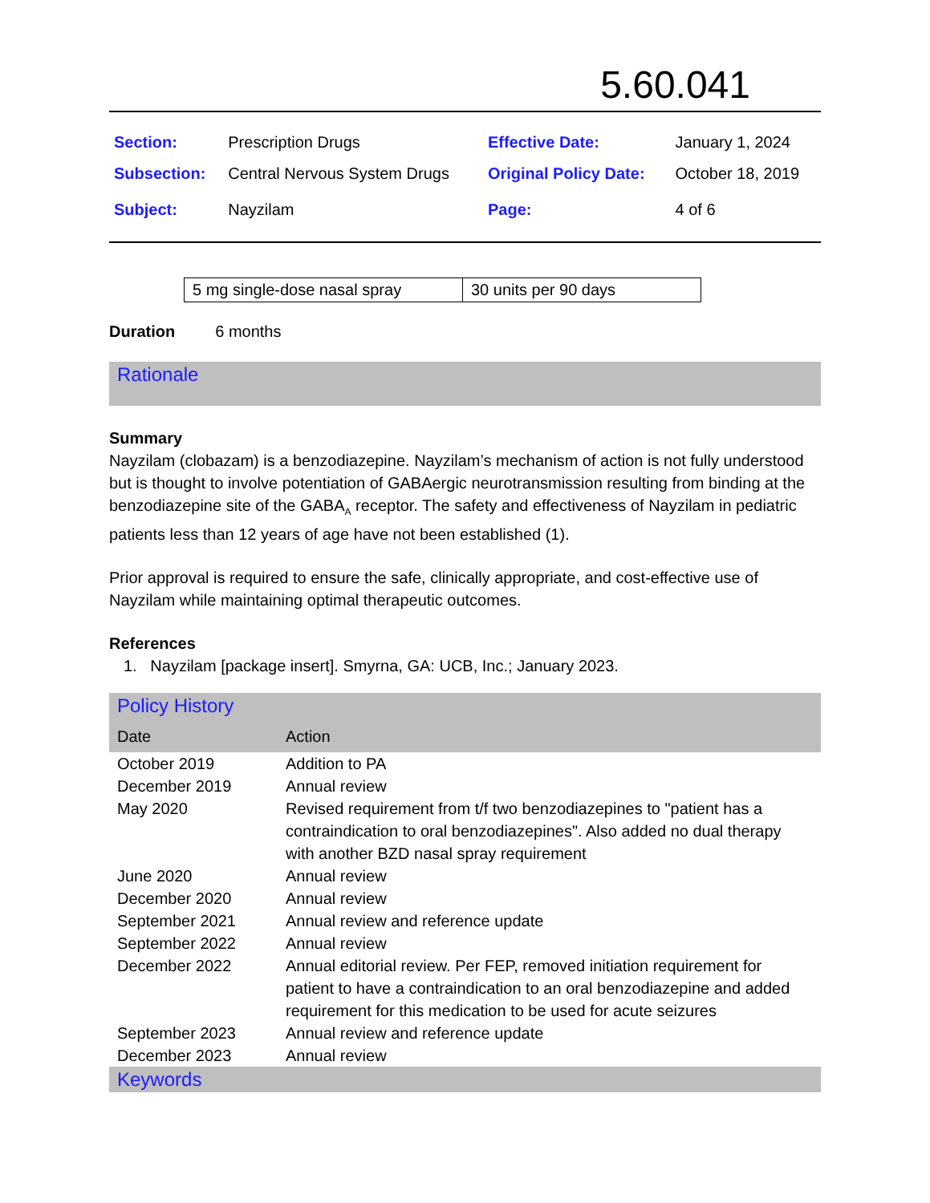5.60.041
| Section: | Prescription Drugs | Effective Date: | January 1, 2024 |
| Subsection: | Central Nervous System Drugs | Original Policy Date: | October 18, 2019 |
| Subject: | Nayzilam | Page: | 4 of 6 |
| 5 mg single-dose nasal spray | 30 units per 90 days |
Duration 6 months
Rationale
Summary
Nayzilam (clobazam) is a benzodiazepine. Nayzilam’s mechanism of action is not fully understood but is thought to involve potentiation of GABAergic neurotransmission resulting from binding at the benzodiazepine site of the GABA<sub>A</sub> receptor. The safety and effectiveness of Nayzilam in pediatric patients less than 12 years of age have not been established (1).
Prior approval is required to ensure the safe, clinically appropriate, and cost-effective use of Nayzilam while maintaining optimal therapeutic outcomes.
References
1. Nayzilam [package insert]. Smyrna, GA: UCB, Inc.; January 2023.
Policy History
| Date | Action |
| --- | --- |
| October 2019 | Addition to PA |
| December 2019 | Annual review |
| May 2020 | Revised requirement from t/f two benzodiazepines to "patient has a contraindication to oral benzodiazepines". Also added no dual therapy with another BZD nasal spray requirement |
| June 2020 | Annual review |
| December 2020 | Annual review |
| September 2021 | Annual review and reference update |
| September 2022 | Annual review |
| December 2022 | Annual editorial review. Per FEP, removed initiation requirement for patient to have a contraindication to an oral benzodiazepine and added requirement for this medication to be used for acute seizures |
| September 2023 | Annual review and reference update |
| December 2023 | Annual review |
Keywords